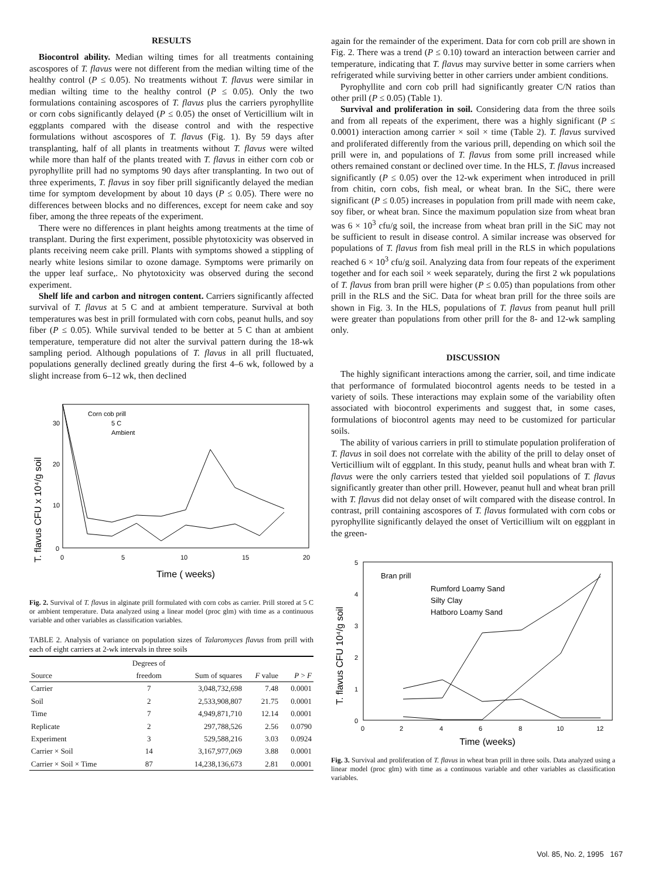RESULTS
Biocontrol ability. Median wilting times for all treatments containing ascospores of T. flavus were not different from the median wilting time of the healthy control (P ≤ 0.05). No treatments without T. flavus were similar in median wilting time to the healthy control (P ≤ 0.05). Only the two formulations containing ascospores of T. flavus plus the carriers pyrophyllite or corn cobs significantly delayed (P ≤ 0.05) the onset of Verticillium wilt in eggplants compared with the disease control and with the respective formulations without ascospores of T. flavus (Fig. 1). By 59 days after transplanting, half of all plants in treatments without T. flavus were wilted while more than half of the plants treated with T. flavus in either corn cob or pyrophyllite prill had no symptoms 90 days after transplanting. In two out of three experiments, T. flavus in soy fiber prill significantly delayed the median time for symptom development by about 10 days (P ≤ 0.05). There were no differences between blocks and no differences, except for neem cake and soy fiber, among the three repeats of the experiment.
There were no differences in plant heights among treatments at the time of transplant. During the first experiment, possible phytotoxicity was observed in plants receiving neem cake prill. Plants with symptoms showed a stippling of nearly white lesions similar to ozone damage. Symptoms were primarily on the upper leaf surface,. No phytotoxicity was observed during the second experiment.
Shelf life and carbon and nitrogen content. Carriers significantly affected survival of T. flavus at 5 C and at ambient temperature. Survival at both temperatures was best in prill formulated with corn cobs, peanut hulls, and soy fiber (P ≤ 0.05). While survival tended to be better at 5 C than at ambient temperature, temperature did not alter the survival pattern during the 18-wk sampling period. Although populations of T. flavus in all prill fluctuated, populations generally declined greatly during the first 4–6 wk, followed by a slight increase from 6–12 wk, then declined
T. flavus CFU x 10⁴/g soil
0
10
20
30
0
5
10
15
20
Time ( weeks)
Corn cob prill
5 C
Ambient
Fig. 2. Survival of T. flavus in alginate prill formulated with corn cobs as carrier. Prill stored at 5 C or ambient temperature. Data analyzed using a linear model (proc glm) with time as a continuous variable and other variables as classification variables.
TABLE 2. Analysis of variance on population sizes of Talaromyces flavus from prill with each of eight carriers at 2-wk intervals in three soils
| | Degrees of | | | |
| --- | --- | --- | --- | --- |
| Source | freedom | Sum of squares | F value | P > F |
| Carrier | 7 | 3,048,732,698 | 7.48 | 0.0001 |
| Soil | 2 | 2,533,908,807 | 21.75 | 0.0001 |
| Time | 7 | 4,949,871,710 | 12.14 | 0.0001 |
| Replicate | 2 | 297,788,526 | 2.56 | 0.0790 |
| Experiment | 3 | 529,588,216 | 3.03 | 0.0924 |
| Carrier × Soil | 14 | 3,167,977,069 | 3.88 | 0.0001 |
| Carrier × Soil × Time | 87 | 14,238,136,673 | 2.81 | 0.0001 |
again for the remainder of the experiment. Data for corn cob prill are shown in Fig. 2. There was a trend (P ≤ 0.10) toward an interaction between carrier and temperature, indicating that T. flavus may survive better in some carriers when refrigerated while surviving better in other carriers under ambient conditions.
Pyrophyllite and corn cob prill had significantly greater C/N ratios than other prill (P ≤ 0.05) (Table 1).
Survival and proliferation in soil. Considering data from the three soils and from all repeats of the experiment, there was a highly significant (P ≤ 0.0001) interaction among carrier × soil × time (Table 2). T. flavus survived and proliferated differently from the various prill, depending on which soil the prill were in, and populations of T. flavus from some prill increased while others remained constant or declined over time. In the HLS, T. flavus increased significantly (P ≤ 0.05) over the 12-wk experiment when introduced in prill from chitin, corn cobs, fish meal, or wheat bran. In the SiC, there were significant (P ≤ 0.05) increases in population from prill made with neem cake, soy fiber, or wheat bran. Since the maximum population size from wheat bran was 6 × 10<sup>3</sup> cfu/g soil, the increase from wheat bran prill in the SiC may not be sufficient to result in disease control. A similar increase was observed for populations of T. flavus from fish meal prill in the RLS in which populations reached 6 × 10<sup>3</sup> cfu/g soil. Analyzing data from four repeats of the experiment together and for each soil × week separately, during the first 2 wk populations of T. flavus from bran prill were higher (P ≤ 0.05) than populations from other prill in the RLS and the SiC. Data for wheat bran prill for the three soils are shown in Fig. 3. In the HLS, populations of T. flavus from peanut hull prill were greater than populations from other prill for the 8- and 12-wk sampling only.
DISCUSSION
The highly significant interactions among the carrier, soil, and time indicate that performance of formulated biocontrol agents needs to be tested in a variety of soils. These interactions may explain some of the variability often associated with biocontrol experiments and suggest that, in some cases, formulations of biocontrol agents may need to be customized for particular soils.
The ability of various carriers in prill to stimulate population proliferation of T. flavus in soil does not correlate with the ability of the prill to delay onset of Verticillium wilt of eggplant. In this study, peanut hulls and wheat bran with T. flavus were the only carriers tested that yielded soil populations of T. flavus significantly greater than other prill. However, peanut hull and wheat bran prill with T. flavus did not delay onset of wilt compared with the disease control. In contrast, prill containing ascospores of T. flavus formulated with corn cobs or pyrophyllite significantly delayed the onset of Verticillium wilt on eggplant in the green-
T. flavus CFU 10⁴/g soil
0
1
2
3
4
5
0
2
4
6
8
10
12
Time (weeks)
Bran prill
Rumford Loamy Sand
Silty Clay
Hatboro Loamy Sand
Fig. 3. Survival and proliferation of T. flavus in wheat bran prill in three soils. Data analyzed using a linear model (proc glm) with time as a continuous variable and other variables as classification variables.
Vol. 85, No. 2, 1995 167